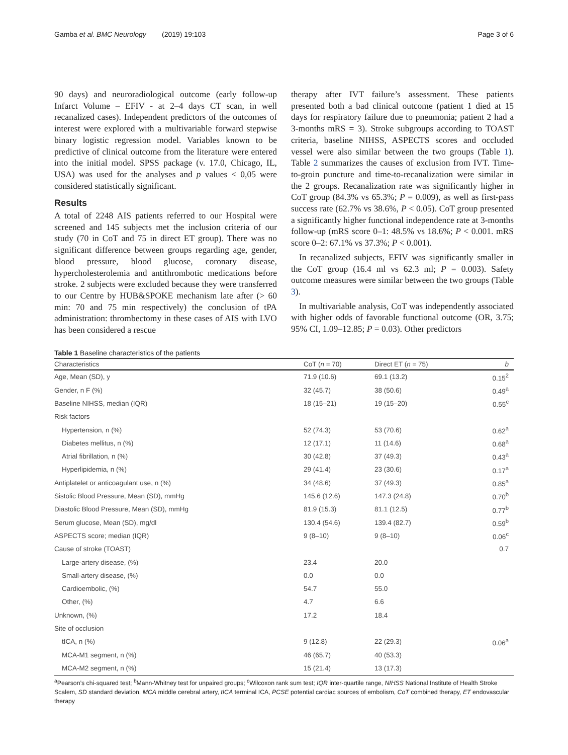Gamba et al. BMC Neurology (2019) 19:103 Page 3 of 6
90 days) and neuroradiological outcome (early follow-up Infarct Volume – EFIV - at 2–4 days CT scan, in well recanalized cases). Independent predictors of the outcomes of interest were explored with a multivariable forward stepwise binary logistic regression model. Variables known to be predictive of clinical outcome from the literature were entered into the initial model. SPSS package (v. 17.0, Chicago, IL, USA) was used for the analyses and p values < 0,05 were considered statistically significant.
Results
A total of 2248 AIS patients referred to our Hospital were screened and 145 subjects met the inclusion criteria of our study (70 in CoT and 75 in direct ET group). There was no significant difference between groups regarding age, gender, blood pressure, blood glucose, coronary disease, hypercholesterolemia and antithrombotic medications before stroke. 2 subjects were excluded because they were transferred to our Centre by HUB&SPOKE mechanism late after (> 60 min: 70 and 75 min respectively) the conclusion of tPA administration: thrombectomy in these cases of AIS with LVO has been considered a rescue
therapy after IVT failure’s assessment. These patients presented both a bad clinical outcome (patient 1 died at 15 days for respiratory failure due to pneumonia; patient 2 had a 3-months mRS = 3). Stroke subgroups according to TOAST criteria, baseline NIHSS, ASPECTS scores and occluded vessel were also similar between the two groups (Table 1). Table 2 summarizes the causes of exclusion from IVT. Time-to-groin puncture and time-to-recanalization were similar in the 2 groups. Recanalization rate was significantly higher in CoT group (84.3% vs 65.3%; P = 0.009), as well as first-pass success rate (62.7% vs 38.6%, P < 0.05). CoT group presented a significantly higher functional independence rate at 3-months follow-up (mRS score 0–1: 48.5% vs 18.6%; P < 0.001. mRS score 0–2: 67.1% vs 37.3%; P < 0.001).
In recanalized subjects, EFIV was significantly smaller in the CoT group (16.4 ml vs 62.3 ml; P = 0.003). Safety outcome measures were similar between the two groups (Table 3).
In multivariable analysis, CoT was independently associated with higher odds of favorable functional outcome (OR, 3.75; 95% CI, 1.09–12.85; P = 0.03). Other predictors
Table 1 Baseline characteristics of the patients
| Characteristics | CoT ( n = 70) | Direct ET ( n = 75) | b |
| --- | --- | --- | --- |
| Age, Mean (SD), y | 71.9 (10.6) | 69.1 (13.2) | 0.15<sup>2</sup> |
| Gender, n F (%) | 32 (45.7) | 38 (50.6) | 0.49<sup>a</sup> |
| Baseline NIHSS, median (IQR) | 18 (15–21) | 19 (15–20) | 0.55<sup>c</sup> |
| Risk factors | | | |
| Hypertension, n (%) | 52 (74.3) | 53 (70.6) | 0.62<sup>a</sup> |
| Diabetes mellitus, n (%) | 12 (17.1) | 11 (14.6) | 0.68<sup>a</sup> |
| Atrial fibrillation, n (%) | 30 (42.8) | 37 (49.3) | 0.43<sup>a</sup> |
| Hyperlipidemia, n (%) | 29 (41.4) | 23 (30.6) | 0.17<sup>a</sup> |
| Antiplatelet or anticoagulant use, n (%) | 34 (48.6) | 37 (49.3) | 0.85<sup>a</sup> |
| Sistolic Blood Pressure, Mean (SD), mmHg | 145.6 (12.6) | 147.3 (24.8) | 0.70<sup>b</sup> |
| Diastolic Blood Pressure, Mean (SD), mmHg | 81.9 (15.3) | 81.1 (12.5) | 0.77<sup>b</sup> |
| Serum glucose, Mean (SD), mg/dl | 130.4 (54.6) | 139.4 (82.7) | 0.59<sup>b</sup> |
| ASPECTS score; median (IQR) | 9 (8–10) | 9 (8–10) | 0.06<sup>c</sup> |
| Cause of stroke (TOAST) | | | 0.7 |
| Large-artery disease, (%) | 23.4 | 20.0 | |
| Small-artery disease, (%) | 0.0 | 0.0 | |
| Cardioembolic, (%) | 54.7 | 55.0 | |
| Other, (%) | 4.7 | 6.6 | |
| Unknown, (%) | 17.2 | 18.4 | |
| Site of occlusion | | | |
| tICA, n (%) | 9 (12.8) | 22 (29.3) | 0.06<sup>a</sup> |
| MCA-M1 segment, n (%) | 46 (65.7) | 40 (53.3) | |
| MCA-M2 segment, n (%) | 15 (21.4) | 13 (17.3) | |
<sup>a</sup> Pearson’s chi-squared test; <sup>b</sup>Mann-Whitney test for unpaired groups; <sup>c</sup>Wilcoxon rank sum test; IQR inter-quartile range, NIHSS National Institute of Health Stroke Scalem, SD standard deviation, MCA middle cerebral artery, tICA terminal ICA, PCSE potential cardiac sources of embolism, CoT combined therapy, ET endovascular therapy